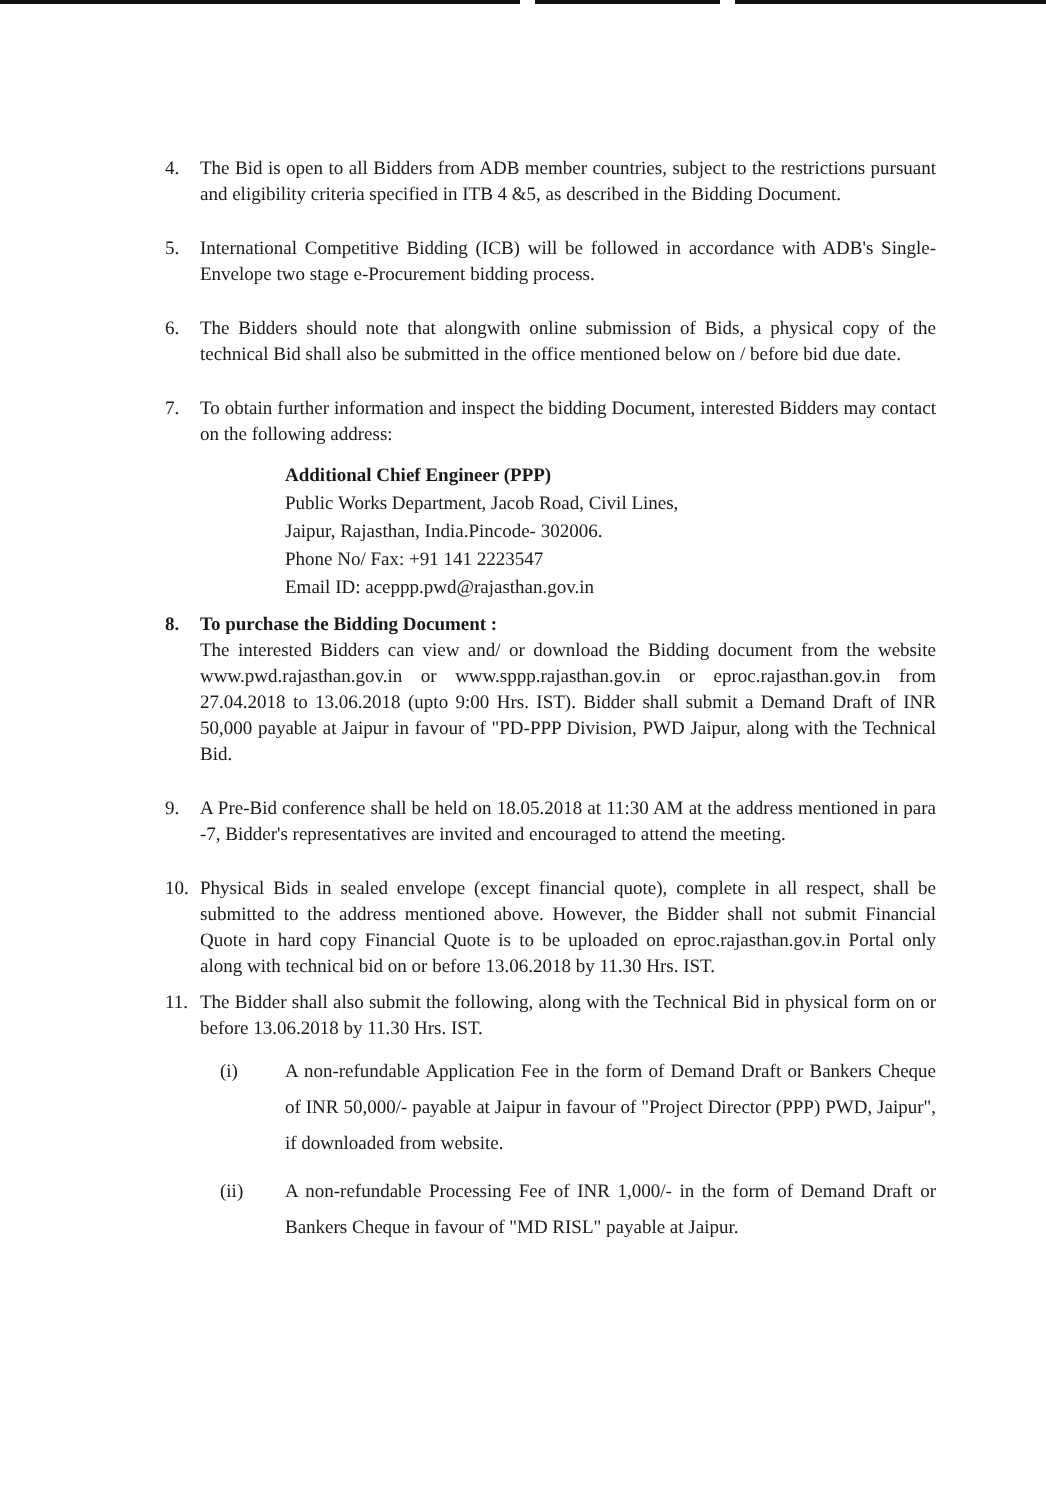4. The Bid is open to all Bidders from ADB member countries, subject to the restrictions pursuant and eligibility criteria specified in ITB 4 &5, as described in the Bidding Document.
5. International Competitive Bidding (ICB) will be followed in accordance with ADB's Single-Envelope two stage e-Procurement bidding process.
6. The Bidders should note that alongwith online submission of Bids, a physical copy of the technical Bid shall also be submitted in the office mentioned below on / before bid due date.
7. To obtain further information and inspect the bidding Document, interested Bidders may contact on the following address:
Additional Chief Engineer (PPP)
Public Works Department, Jacob Road, Civil Lines,
Jaipur, Rajasthan, India.Pincode- 302006.
Phone No/ Fax: +91 141 2223547
Email ID: aceppp.pwd@rajasthan.gov.in
8. To purchase the Bidding Document :
The interested Bidders can view and/ or download the Bidding document from the website www.pwd.rajasthan.gov.in or www.sppp.rajasthan.gov.in or eproc.rajasthan.gov.in from 27.04.2018 to 13.06.2018 (upto 9:00 Hrs. IST). Bidder shall submit a Demand Draft of INR 50,000 payable at Jaipur in favour of "PD-PPP Division, PWD Jaipur, along with the Technical Bid.
9. A Pre-Bid conference shall be held on 18.05.2018 at 11:30 AM at the address mentioned in para -7, Bidder's representatives are invited and encouraged to attend the meeting.
10. Physical Bids in sealed envelope (except financial quote), complete in all respect, shall be submitted to the address mentioned above. However, the Bidder shall not submit Financial Quote in hard copy Financial Quote is to be uploaded on eproc.rajasthan.gov.in Portal only along with technical bid on or before 13.06.2018 by 11.30 Hrs. IST.
11. The Bidder shall also submit the following, along with the Technical Bid in physical form on or before 13.06.2018 by 11.30 Hrs. IST.
(i) A non-refundable Application Fee in the form of Demand Draft or Bankers Cheque of INR 50,000/- payable at Jaipur in favour of "Project Director (PPP) PWD, Jaipur", if downloaded from website.
(ii) A non-refundable Processing Fee of INR 1,000/- in the form of Demand Draft or Bankers Cheque in favour of "MD RISL" payable at Jaipur.